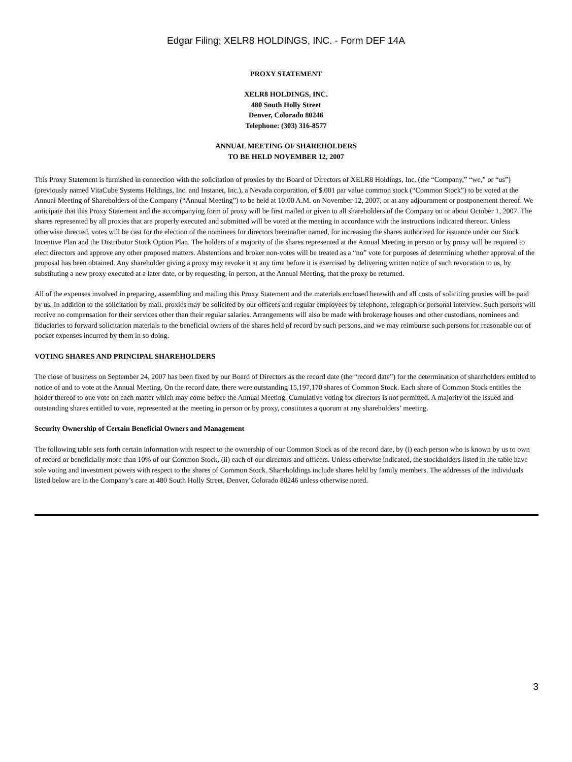Edgar Filing: XELR8 HOLDINGS, INC. - Form DEF 14A
PROXY STATEMENT
XELR8 HOLDINGS, INC.
480 South Holly Street
Denver, Colorado 80246
Telephone: (303) 316-8577
ANNUAL MEETING OF SHAREHOLDERS
TO BE HELD NOVEMBER 12, 2007
This Proxy Statement is furnished in connection with the solicitation of proxies by the Board of Directors of XELR8 Holdings, Inc. (the “Company,” “we,” or “us”) (previously named VitaCube Systems Holdings, Inc. and Instanet, Inc.), a Nevada corporation, of $.001 par value common stock (“Common Stock”) to be voted at the Annual Meeting of Shareholders of the Company (“Annual Meeting”) to be held at 10:00 A.M. on November 12, 2007, or at any adjournment or postponement thereof. We anticipate that this Proxy Statement and the accompanying form of proxy will be first mailed or given to all shareholders of the Company on or about October 1, 2007. The shares represented by all proxies that are properly executed and submitted will be voted at the meeting in accordance with the instructions indicated thereon. Unless otherwise directed, votes will be cast for the election of the nominees for directors hereinafter named, for increasing the shares authorized for issuance under our Stock Incentive Plan and the Distributor Stock Option Plan. The holders of a majority of the shares represented at the Annual Meeting in person or by proxy will be required to elect directors and approve any other proposed matters. Abstentions and broker non-votes will be treated as a “no” vote for purposes of determining whether approval of the proposal has been obtained. Any shareholder giving a proxy may revoke it at any time before it is exercised by delivering written notice of such revocation to us, by substituting a new proxy executed at a later date, or by requesting, in person, at the Annual Meeting, that the proxy be returned.
All of the expenses involved in preparing, assembling and mailing this Proxy Statement and the materials enclosed herewith and all costs of soliciting proxies will be paid by us. In addition to the solicitation by mail, proxies may be solicited by our officers and regular employees by telephone, telegraph or personal interview. Such persons will receive no compensation for their services other than their regular salaries. Arrangements will also be made with brokerage houses and other custodians, nominees and fiduciaries to forward solicitation materials to the beneficial owners of the shares held of record by such persons, and we may reimburse such persons for reasonable out of pocket expenses incurred by them in so doing.
VOTING SHARES AND PRINCIPAL SHAREHOLDERS
The close of business on September 24, 2007 has been fixed by our Board of Directors as the record date (the “record date”) for the determination of shareholders entitled to notice of and to vote at the Annual Meeting. On the record date, there were outstanding 15,197,170 shares of Common Stock. Each share of Common Stock entitles the holder thereof to one vote on each matter which may come before the Annual Meeting. Cumulative voting for directors is not permitted. A majority of the issued and outstanding shares entitled to vote, represented at the meeting in person or by proxy, constitutes a quorum at any shareholders’ meeting.
Security Ownership of Certain Beneficial Owners and Management
The following table sets forth certain information with respect to the ownership of our Common Stock as of the record date, by (i) each person who is known by us to own of record or beneficially more than 10% of our Common Stock, (ii) each of our directors and officers. Unless otherwise indicated, the stockholders listed in the table have sole voting and investment powers with respect to the shares of Common Stock. Shareholdings include shares held by family members. The addresses of the individuals listed below are in the Company’s care at 480 South Holly Street, Denver, Colorado 80246 unless otherwise noted.
3